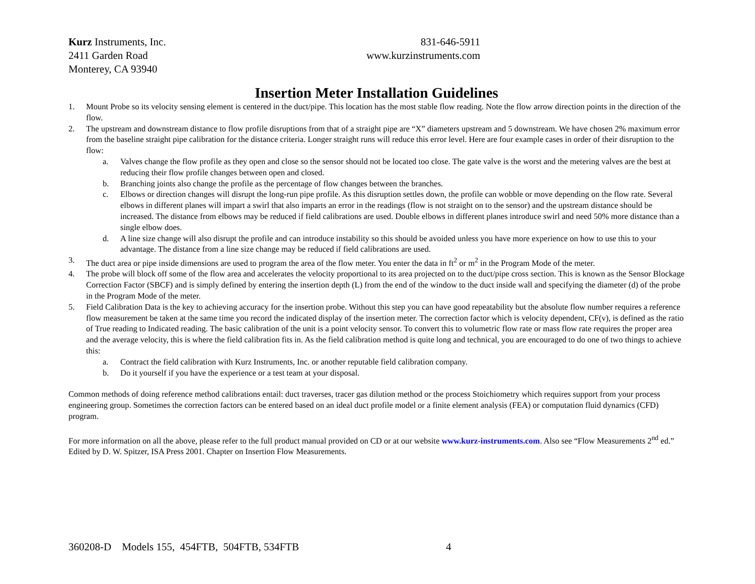Kurz Instruments, Inc.
2411 Garden Road
Monterey, CA 93940
831-646-5911
www.kurzinstruments.com
Insertion Meter Installation Guidelines
1. Mount Probe so its velocity sensing element is centered in the duct/pipe. This location has the most stable flow reading. Note the flow arrow direction points in the direction of the flow.
2. The upstream and downstream distance to flow profile disruptions from that of a straight pipe are “X” diameters upstream and 5 downstream. We have chosen 2% maximum error from the baseline straight pipe calibration for the distance criteria. Longer straight runs will reduce this error level. Here are four example cases in order of their disruption to the flow:
a. Valves change the flow profile as they open and close so the sensor should not be located too close. The gate valve is the worst and the metering valves are the best at reducing their flow profile changes between open and closed.
b. Branching joints also change the profile as the percentage of flow changes between the branches.
c. Elbows or direction changes will disrupt the long-run pipe profile. As this disruption settles down, the profile can wobble or move depending on the flow rate. Several elbows in different planes will impart a swirl that also imparts an error in the readings (flow is not straight on to the sensor) and the upstream distance should be increased. The distance from elbows may be reduced if field calibrations are used. Double elbows in different planes introduce swirl and need 50% more distance than a single elbow does.
d. A line size change will also disrupt the profile and can introduce instability so this should be avoided unless you have more experience on how to use this to your advantage. The distance from a line size change may be reduced if field calibrations are used.
3. The duct area or pipe inside dimensions are used to program the area of the flow meter. You enter the data in ft<sup>2</sup> or m<sup>2</sup> in the Program Mode of the meter.
4. The probe will block off some of the flow area and accelerates the velocity proportional to its area projected on to the duct/pipe cross section. This is known as the Sensor Blockage Correction Factor (SBCF) and is simply defined by entering the insertion depth (L) from the end of the window to the duct inside wall and specifying the diameter (d) of the probe in the Program Mode of the meter.
5. Field Calibration Data is the key to achieving accuracy for the insertion probe. Without this step you can have good repeatability but the absolute flow number requires a reference flow measurement be taken at the same time you record the indicated display of the insertion meter. The correction factor which is velocity dependent, CF(v), is defined as the ratio of True reading to Indicated reading. The basic calibration of the unit is a point velocity sensor. To convert this to volumetric flow rate or mass flow rate requires the proper area and the average velocity, this is where the field calibration fits in. As the field calibration method is quite long and technical, you are encouraged to do one of two things to achieve this:
a. Contract the field calibration with Kurz Instruments, Inc. or another reputable field calibration company.
b. Do it yourself if you have the experience or a test team at your disposal.
Common methods of doing reference method calibrations entail: duct traverses, tracer gas dilution method or the process Stoichiometry which requires support from your process engineering group. Sometimes the correction factors can be entered based on an ideal duct profile model or a finite element analysis (FEA) or computation fluid dynamics (CFD) program.
For more information on all the above, please refer to the full product manual provided on CD or at our website www.kurz-instruments.com. Also see “Flow Measurements 2<sup>nd</sup> ed.” Edited by D. W. Spitzer, ISA Press 2001. Chapter on Insertion Flow Measurements.
360208-D Models 155, 454FTB, 504FTB, 534FTB 4